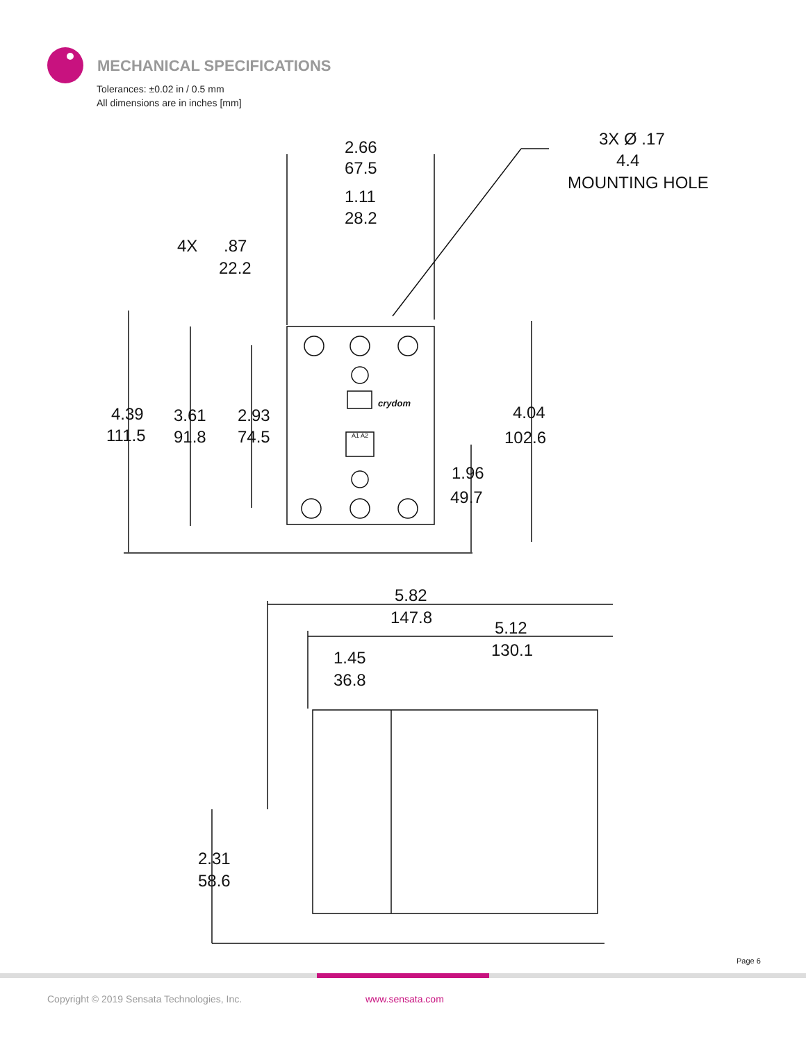MECHANICAL SPECIFICATIONS
Tolerances: ±0.02 in / 0.5 mm
All dimensions are in inches [mm]
2.66
67.5
1.11
28.2
4X
.87
22.2
3X Ø .17
4.4
MOUNTING HOLE
4.39
111.5
3.61
91.8
2.93
74.5
4.04
102.6
1.96
49.7
crydom
A1 A2
5.82
147.8
5.12
130.1
1.45
36.8
2.31
58.6
Page 6
Copyright © 2019 Sensata Technologies, Inc.
www.sensata.com